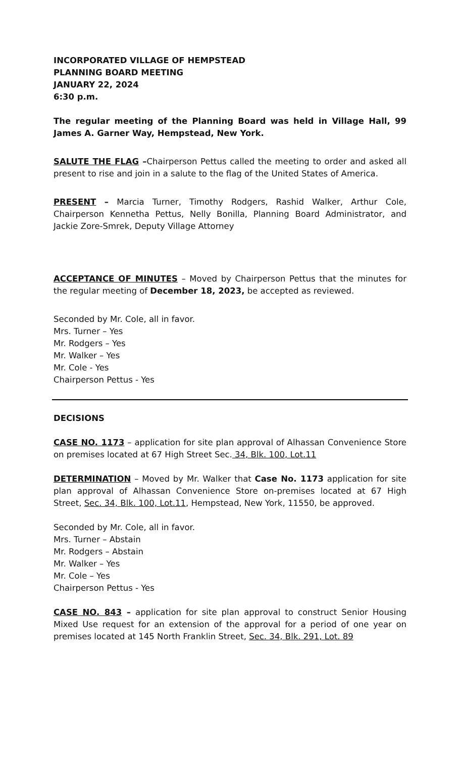INCORPORATED VILLAGE OF HEMPSTEAD
PLANNING BOARD MEETING
JANUARY 22, 2024
6:30 p.m.
The regular meeting of the Planning Board was held in Village Hall, 99 James A. Garner Way, Hempstead, New York.
SALUTE THE FLAG –Chairperson Pettus called the meeting to order and asked all present to rise and join in a salute to the flag of the United States of America.
PRESENT – Marcia Turner, Timothy Rodgers, Rashid Walker, Arthur Cole, Chairperson Kennetha Pettus, Nelly Bonilla, Planning Board Administrator, and Jackie Zore-Smrek, Deputy Village Attorney
ACCEPTANCE OF MINUTES – Moved by Chairperson Pettus that the minutes for the regular meeting of December 18, 2023, be accepted as reviewed.
Seconded by Mr. Cole, all in favor.
Mrs. Turner – Yes
Mr. Rodgers – Yes
Mr. Walker – Yes
Mr. Cole - Yes
Chairperson Pettus - Yes
DECISIONS
CASE NO. 1173 – application for site plan approval of Alhassan Convenience Store on premises located at 67 High Street Sec. 34, Blk. 100, Lot.11
DETERMINATION – Moved by Mr. Walker that Case No. 1173 application for site plan approval of Alhassan Convenience Store on-premises located at 67 High Street, Sec. 34, Blk. 100, Lot.11, Hempstead, New York, 11550, be approved.
Seconded by Mr. Cole, all in favor.
Mrs. Turner – Abstain
Mr. Rodgers – Abstain
Mr. Walker – Yes
Mr. Cole – Yes
Chairperson Pettus - Yes
CASE NO. 843 – application for site plan approval to construct Senior Housing Mixed Use request for an extension of the approval for a period of one year on premises located at 145 North Franklin Street, Sec. 34, Blk. 291, Lot. 89